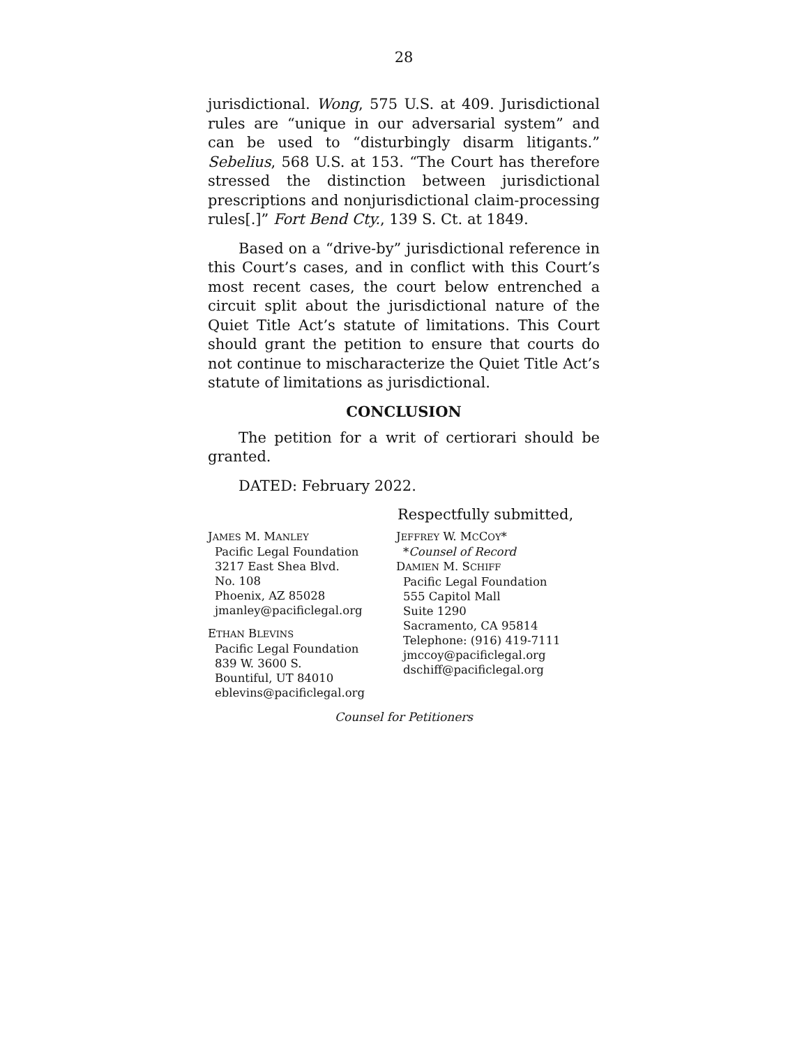28
jurisdictional. Wong, 575 U.S. at 409. Jurisdictional rules are “unique in our adversarial system” and can be used to “disturbingly disarm litigants.” Sebelius, 568 U.S. at 153. “The Court has therefore stressed the distinction between jurisdictional prescriptions and nonjurisdictional claim-processing rules[.]” Fort Bend Cty., 139 S. Ct. at 1849.
Based on a “drive-by” jurisdictional reference in this Court’s cases, and in conflict with this Court’s most recent cases, the court below entrenched a circuit split about the jurisdictional nature of the Quiet Title Act’s statute of limitations. This Court should grant the petition to ensure that courts do not continue to mischaracterize the Quiet Title Act’s statute of limitations as jurisdictional.
CONCLUSION
The petition for a writ of certiorari should be granted.
DATED: February 2022.
Respectfully submitted,
JAMES M. MANLEY
Pacific Legal Foundation
3217 East Shea Blvd.
No. 108
Phoenix, AZ 85028
jmanley@pacificlegal.org
ETHAN BLEVINS
Pacific Legal Foundation
839 W. 3600 S.
Bountiful, UT 84010
eblevins@pacificlegal.org
JEFFREY W. MCCOY*
*Counsel of Record
DAMIEN M. SCHIFF
Pacific Legal Foundation
555 Capitol Mall
Suite 1290
Sacramento, CA 95814
Telephone: (916) 419-7111
jmccoy@pacificlegal.org
dschiff@pacificlegal.org
Counsel for Petitioners